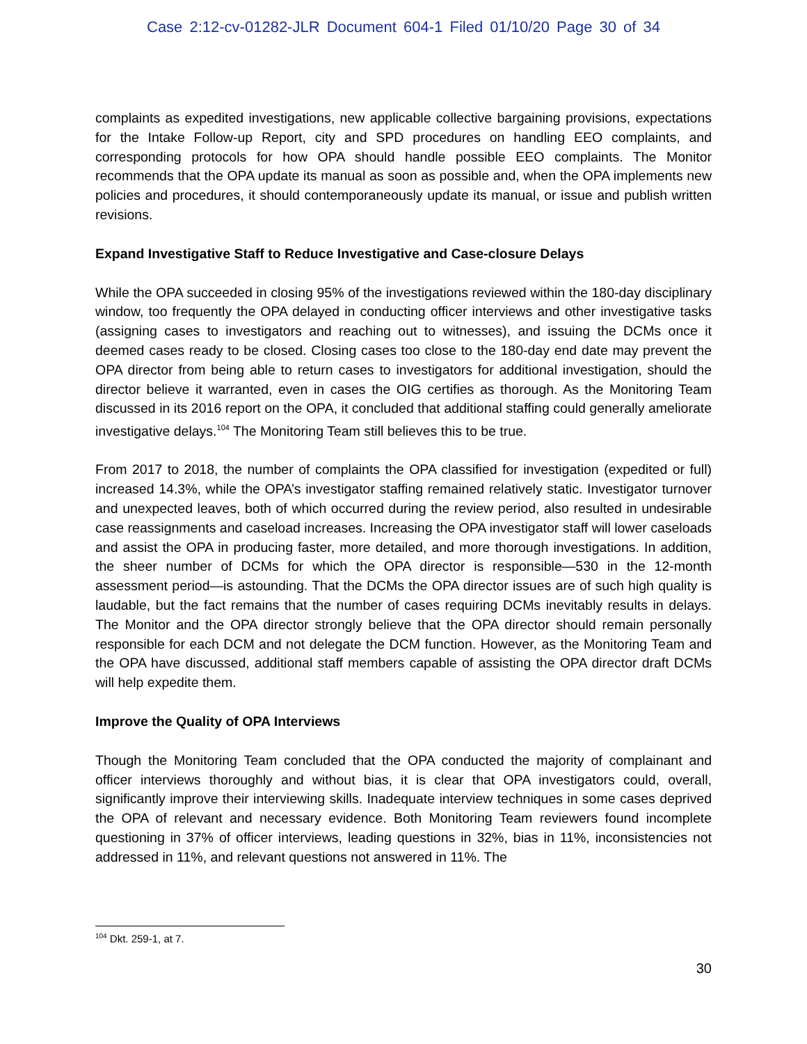Case 2:12-cv-01282-JLR Document 604-1 Filed 01/10/20 Page 30 of 34
complaints as expedited investigations, new applicable collective bargaining provisions, expectations for the Intake Follow-up Report, city and SPD procedures on handling EEO complaints, and corresponding protocols for how OPA should handle possible EEO complaints. The Monitor recommends that the OPA update its manual as soon as possible and, when the OPA implements new policies and procedures, it should contemporaneously update its manual, or issue and publish written revisions.
Expand Investigative Staff to Reduce Investigative and Case-closure Delays
While the OPA succeeded in closing 95% of the investigations reviewed within the 180-day disciplinary window, too frequently the OPA delayed in conducting officer interviews and other investigative tasks (assigning cases to investigators and reaching out to witnesses), and issuing the DCMs once it deemed cases ready to be closed. Closing cases too close to the 180-day end date may prevent the OPA director from being able to return cases to investigators for additional investigation, should the director believe it warranted, even in cases the OIG certifies as thorough. As the Monitoring Team discussed in its 2016 report on the OPA, it concluded that additional staffing could generally ameliorate investigative delays.<sup>104</sup> The Monitoring Team still believes this to be true.
From 2017 to 2018, the number of complaints the OPA classified for investigation (expedited or full) increased 14.3%, while the OPA’s investigator staffing remained relatively static. Investigator turnover and unexpected leaves, both of which occurred during the review period, also resulted in undesirable case reassignments and caseload increases. Increasing the OPA investigator staff will lower caseloads and assist the OPA in producing faster, more detailed, and more thorough investigations. In addition, the sheer number of DCMs for which the OPA director is responsible—530 in the 12-month assessment period—is astounding. That the DCMs the OPA director issues are of such high quality is laudable, but the fact remains that the number of cases requiring DCMs inevitably results in delays. The Monitor and the OPA director strongly believe that the OPA director should remain personally responsible for each DCM and not delegate the DCM function. However, as the Monitoring Team and the OPA have discussed, additional staff members capable of assisting the OPA director draft DCMs will help expedite them.
Improve the Quality of OPA Interviews
Though the Monitoring Team concluded that the OPA conducted the majority of complainant and officer interviews thoroughly and without bias, it is clear that OPA investigators could, overall, significantly improve their interviewing skills. Inadequate interview techniques in some cases deprived the OPA of relevant and necessary evidence. Both Monitoring Team reviewers found incomplete questioning in 37% of officer interviews, leading questions in 32%, bias in 11%, inconsistencies not addressed in 11%, and relevant questions not answered in 11%. The
<sup>104</sup> Dkt. 259-1, at 7.
30